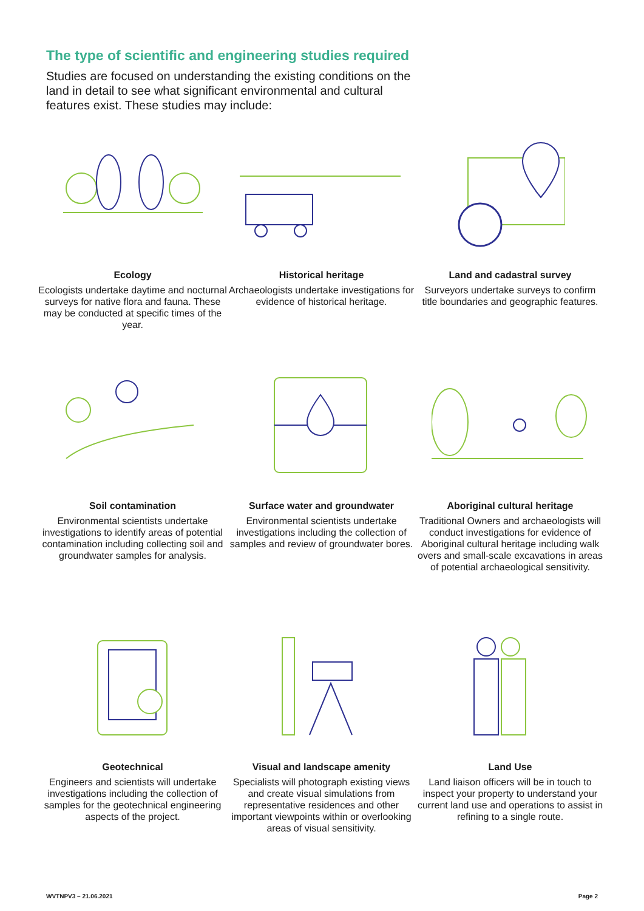The type of scientific and engineering studies required
Studies are focused on understanding the existing conditions on the land in detail to see what significant environmental and cultural features exist. These studies may include:
Ecology
Ecologists undertake daytime and nocturnal surveys for native flora and fauna. These may be conducted at specific times of the year.
Historical heritage
Archaeologists undertake investigations for evidence of historical heritage.
Land and cadastral survey
Surveyors undertake surveys to confirm title boundaries and geographic features.
Soil contamination
Environmental scientists undertake investigations to identify areas of potential contamination including collecting soil and groundwater samples for analysis.
Surface water and groundwater
Environmental scientists undertake investigations including the collection of samples and review of groundwater bores.
Aboriginal cultural heritage
Traditional Owners and archaeologists will conduct investigations for evidence of Aboriginal cultural heritage including walk overs and small-scale excavations in areas of potential archaeological sensitivity.
Geotechnical
Engineers and scientists will undertake investigations including the collection of samples for the geotechnical engineering aspects of the project.
Visual and landscape amenity
Specialists will photograph existing views and create visual simulations from representative residences and other important viewpoints within or overlooking areas of visual sensitivity.
Land Use
Land liaison officers will be in touch to inspect your property to understand your current land use and operations to assist in refining to a single route.
WVTNPV3 – 21.06.2021 Page 2